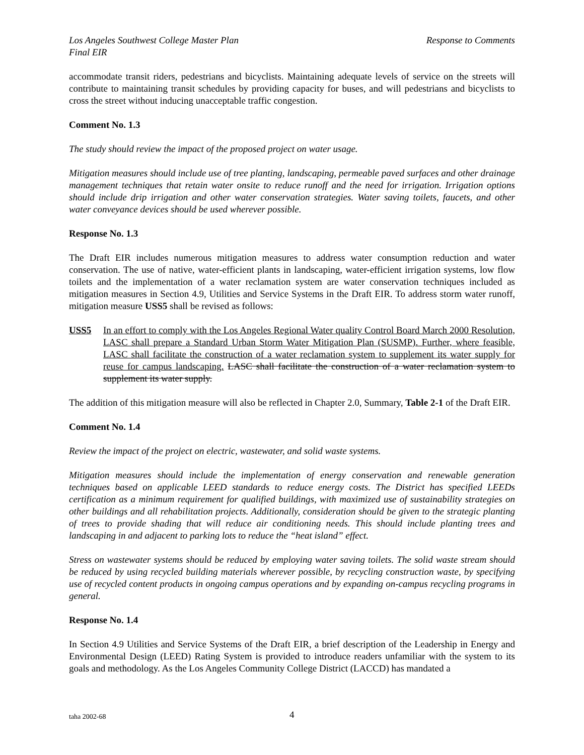Los Angeles Southwest College Master Plan
Final EIR Response to Comments
accommodate transit riders, pedestrians and bicyclists. Maintaining adequate levels of service on the streets will contribute to maintaining transit schedules by providing capacity for buses, and will pedestrians and bicyclists to cross the street without inducing unacceptable traffic congestion.
Comment No. 1.3
The study should review the impact of the proposed project on water usage.
Mitigation measures should include use of tree planting, landscaping, permeable paved surfaces and other drainage management techniques that retain water onsite to reduce runoff and the need for irrigation. Irrigation options should include drip irrigation and other water conservation strategies. Water saving toilets, faucets, and other water conveyance devices should be used wherever possible.
Response No. 1.3
The Draft EIR includes numerous mitigation measures to address water consumption reduction and water conservation. The use of native, water-efficient plants in landscaping, water-efficient irrigation systems, low flow toilets and the implementation of a water reclamation system are water conservation techniques included as mitigation measures in Section 4.9, Utilities and Service Systems in the Draft EIR. To address storm water runoff, mitigation measure USS5 shall be revised as follows:
USS5 In an effort to comply with the Los Angeles Regional Water quality Control Board March 2000 Resolution, LASC shall prepare a Standard Urban Storm Water Mitigation Plan (SUSMP). Further, where feasible, LASC shall facilitate the construction of a water reclamation system to supplement its water supply for reuse for campus landscaping. LASC shall facilitate the construction of a water reclamation system to supplement its water supply.
The addition of this mitigation measure will also be reflected in Chapter 2.0, Summary, Table 2-1 of the Draft EIR.
Comment No. 1.4
Review the impact of the project on electric, wastewater, and solid waste systems.
Mitigation measures should include the implementation of energy conservation and renewable generation techniques based on applicable LEED standards to reduce energy costs. The District has specified LEEDs certification as a minimum requirement for qualified buildings, with maximized use of sustainability strategies on other buildings and all rehabilitation projects. Additionally, consideration should be given to the strategic planting of trees to provide shading that will reduce air conditioning needs. This should include planting trees and landscaping in and adjacent to parking lots to reduce the “heat island” effect.
Stress on wastewater systems should be reduced by employing water saving toilets. The solid waste stream should be reduced by using recycled building materials wherever possible, by recycling construction waste, by specifying use of recycled content products in ongoing campus operations and by expanding on-campus recycling programs in general.
Response No. 1.4
In Section 4.9 Utilities and Service Systems of the Draft EIR, a brief description of the Leadership in Energy and Environmental Design (LEED) Rating System is provided to introduce readers unfamiliar with the system to its goals and methodology. As the Los Angeles Community College District (LACCD) has mandated a
taha 2002-68 4